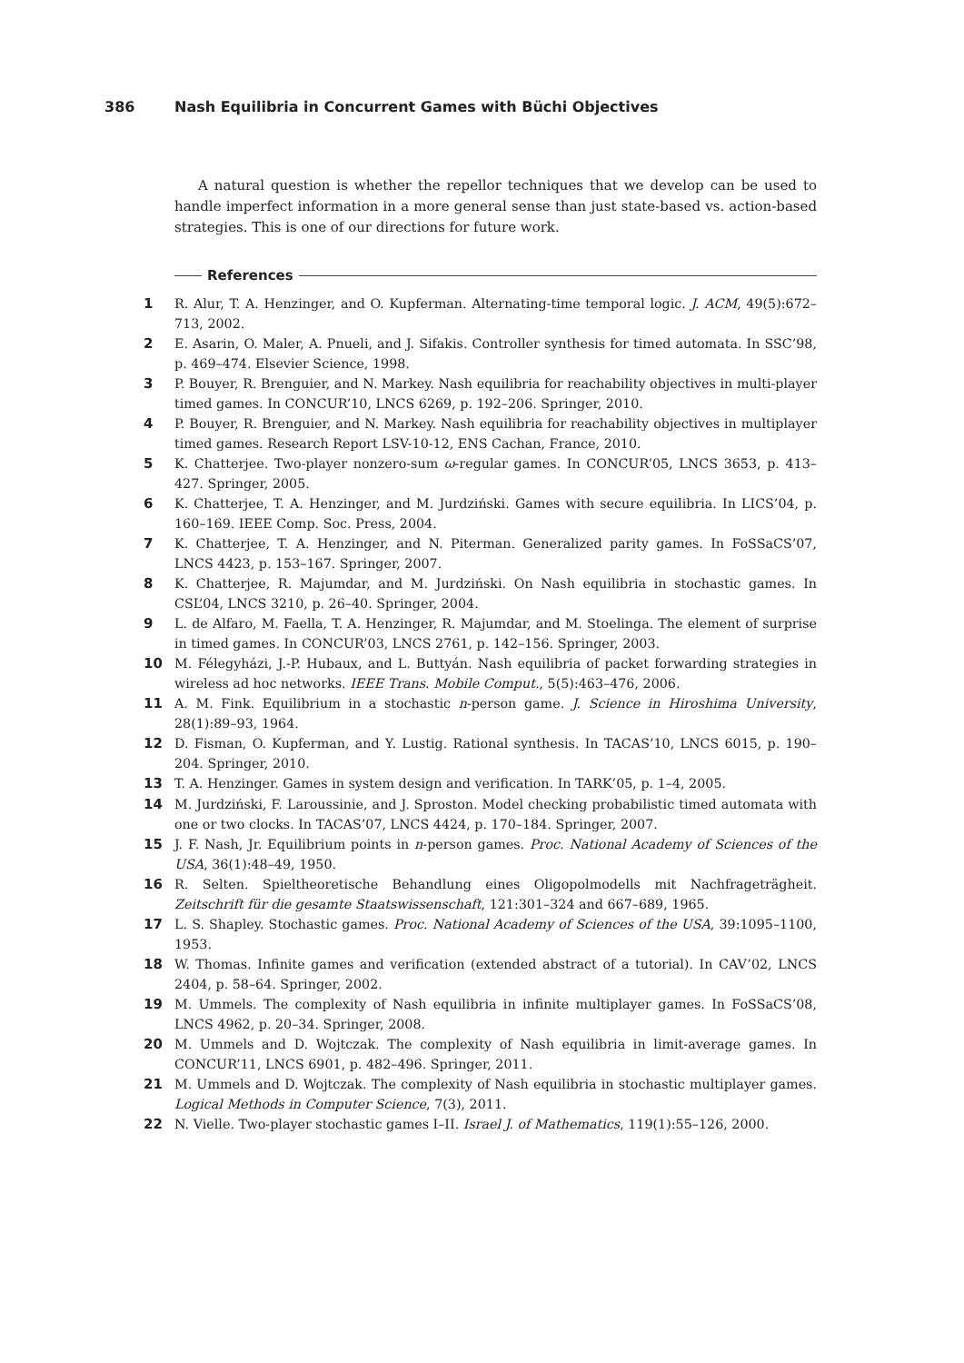386 Nash Equilibria in Concurrent Games with Büchi Objectives
A natural question is whether the repellor techniques that we develop can be used to handle imperfect information in a more general sense than just state-based vs. action-based strategies. This is one of our directions for future work.
References
1 R. Alur, T. A. Henzinger, and O. Kupferman. Alternating-time temporal logic. J. ACM, 49(5):672–713, 2002.
2 E. Asarin, O. Maler, A. Pnueli, and J. Sifakis. Controller synthesis for timed automata. In SSC’98, p. 469–474. Elsevier Science, 1998.
3 P. Bouyer, R. Brenguier, and N. Markey. Nash equilibria for reachability objectives in multi-player timed games. In CONCUR’10, LNCS 6269, p. 192–206. Springer, 2010.
4 P. Bouyer, R. Brenguier, and N. Markey. Nash equilibria for reachability objectives in multiplayer timed games. Research Report LSV-10-12, ENS Cachan, France, 2010.
5 K. Chatterjee. Two-player nonzero-sum ω-regular games. In CONCUR’05, LNCS 3653, p. 413–427. Springer, 2005.
6 K. Chatterjee, T. A. Henzinger, and M. Jurdziński. Games with secure equilibria. In LICS’04, p. 160–169. IEEE Comp. Soc. Press, 2004.
7 K. Chatterjee, T. A. Henzinger, and N. Piterman. Generalized parity games. In FoSSaCS’07, LNCS 4423, p. 153–167. Springer, 2007.
8 K. Chatterjee, R. Majumdar, and M. Jurdziński. On Nash equilibria in stochastic games. In CSL’04, LNCS 3210, p. 26–40. Springer, 2004.
9 L. de Alfaro, M. Faella, T. A. Henzinger, R. Majumdar, and M. Stoelinga. The element of surprise in timed games. In CONCUR’03, LNCS 2761, p. 142–156. Springer, 2003.
10 M. Félegyházi, J.-P. Hubaux, and L. Buttyán. Nash equilibria of packet forwarding strategies in wireless ad hoc networks. IEEE Trans. Mobile Comput., 5(5):463–476, 2006.
11 A. M. Fink. Equilibrium in a stochastic n-person game. J. Science in Hiroshima University, 28(1):89–93, 1964.
12 D. Fisman, O. Kupferman, and Y. Lustig. Rational synthesis. In TACAS’10, LNCS 6015, p. 190–204. Springer, 2010.
13 T. A. Henzinger. Games in system design and verification. In TARK’05, p. 1–4, 2005.
14 M. Jurdziński, F. Laroussinie, and J. Sproston. Model checking probabilistic timed automata with one or two clocks. In TACAS’07, LNCS 4424, p. 170–184. Springer, 2007.
15 J. F. Nash, Jr. Equilibrium points in n-person games. Proc. National Academy of Sciences of the USA, 36(1):48–49, 1950.
16 R. Selten. Spieltheoretische Behandlung eines Oligopolmodells mit Nachfrageträgheit. Zeitschrift für die gesamte Staatswissenschaft, 121:301–324 and 667–689, 1965.
17 L. S. Shapley. Stochastic games. Proc. National Academy of Sciences of the USA, 39:1095–1100, 1953.
18 W. Thomas. Infinite games and verification (extended abstract of a tutorial). In CAV’02, LNCS 2404, p. 58–64. Springer, 2002.
19 M. Ummels. The complexity of Nash equilibria in infinite multiplayer games. In FoSSaCS’08, LNCS 4962, p. 20–34. Springer, 2008.
20 M. Ummels and D. Wojtczak. The complexity of Nash equilibria in limit-average games. In CONCUR’11, LNCS 6901, p. 482–496. Springer, 2011.
21 M. Ummels and D. Wojtczak. The complexity of Nash equilibria in stochastic multiplayer games. Logical Methods in Computer Science, 7(3), 2011.
22 N. Vielle. Two-player stochastic games I–II. Israel J. of Mathematics, 119(1):55–126, 2000.